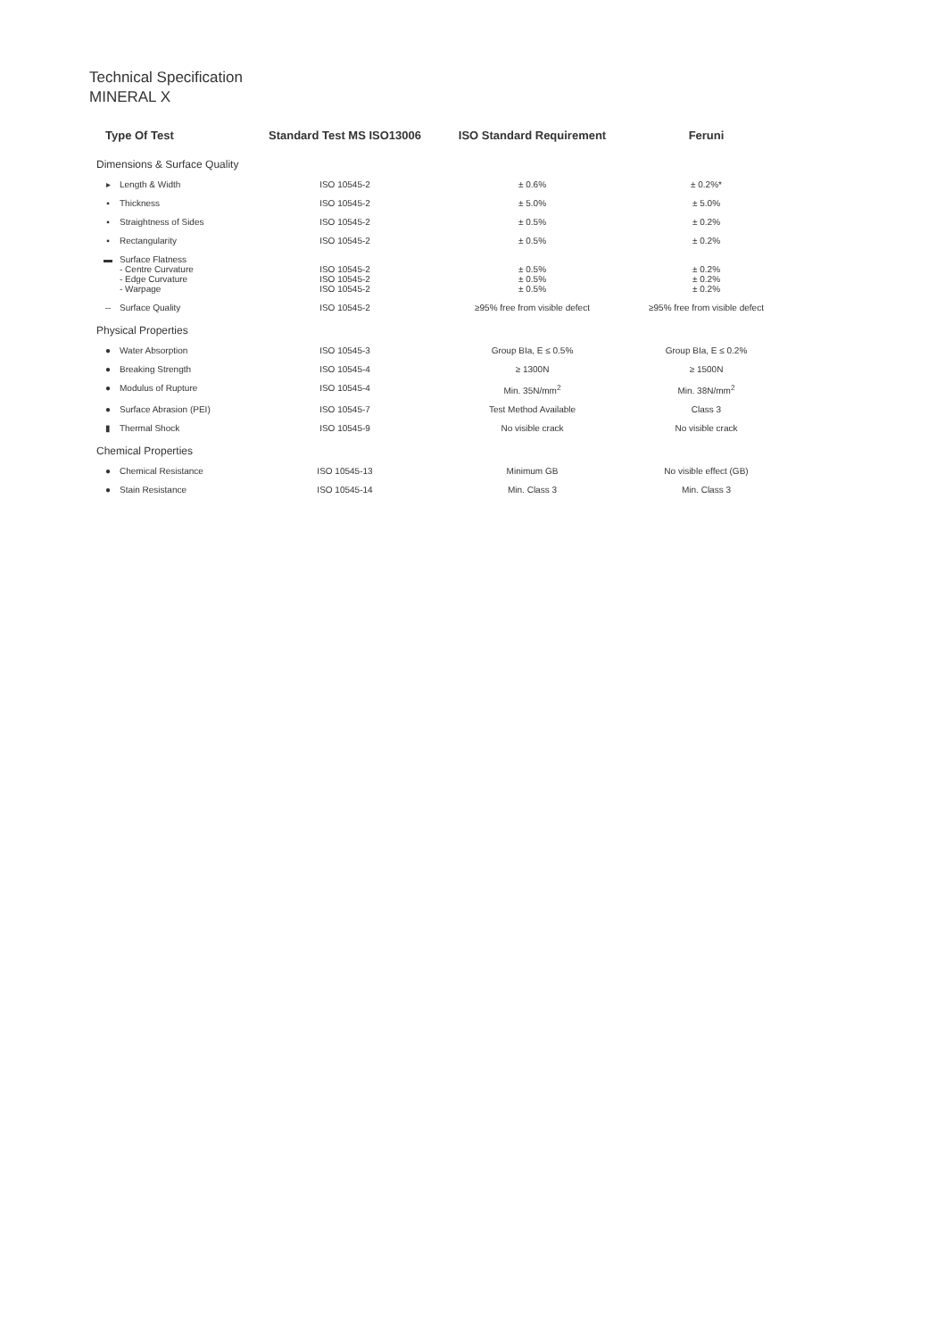Technical Specification
MINERAL X
| Type Of Test | | Standard Test MS ISO13006 | ISO Standard Requirement | Feruni |
| --- | --- | --- | --- | --- |
| Dimensions & Surface Quality | | | | |
| ▸ | Length & Width | ISO 10545-2 | ± 0.6% | ± 0.2%* |
| ▪ | Thickness | ISO 10545-2 | ± 5.0% | ± 5.0% |
| ▪ | Straightness of Sides | ISO 10545-2 | ± 0.5% | ± 0.2% |
| ▪ | Rectangularity | ISO 10545-2 | ± 0.5% | ± 0.2% |
| ▬ | Surface Flatness - Centre Curvature - Edge Curvature - Warpage | ISO 10545-2 ISO 10545-2 ISO 10545-2 | ± 0.5% ± 0.5% ± 0.5% | ± 0.2% ± 0.2% ± 0.2% |
| -- | Surface Quality | ISO 10545-2 | ≥95% free from visible defect | ≥95% free from visible defect |
| Physical Properties | | | | |
| ● | Water Absorption | ISO 10545-3 | Group BIa, E ≤ 0.5% | Group BIa, E ≤ 0.2% |
| ● | Breaking Strength | ISO 10545-4 | ≥ 1300N | ≥ 1500N |
| ● | Modulus of Rupture | ISO 10545-4 | Min. 35N/mm<sup>2</sup> | Min. 38N/mm<sup>2</sup> |
| ● | Surface Abrasion (PEI) | ISO 10545-7 | Test Method Available | Class 3 |
| ▮ | Thermal Shock | ISO 10545-9 | No visible crack | No visible crack |
| Chemical Properties | | | | |
| ● | Chemical Resistance | ISO 10545-13 | Minimum GB | No visible effect (GB) |
| ● | Stain Resistance | ISO 10545-14 | Min. Class 3 | Min. Class 3 |